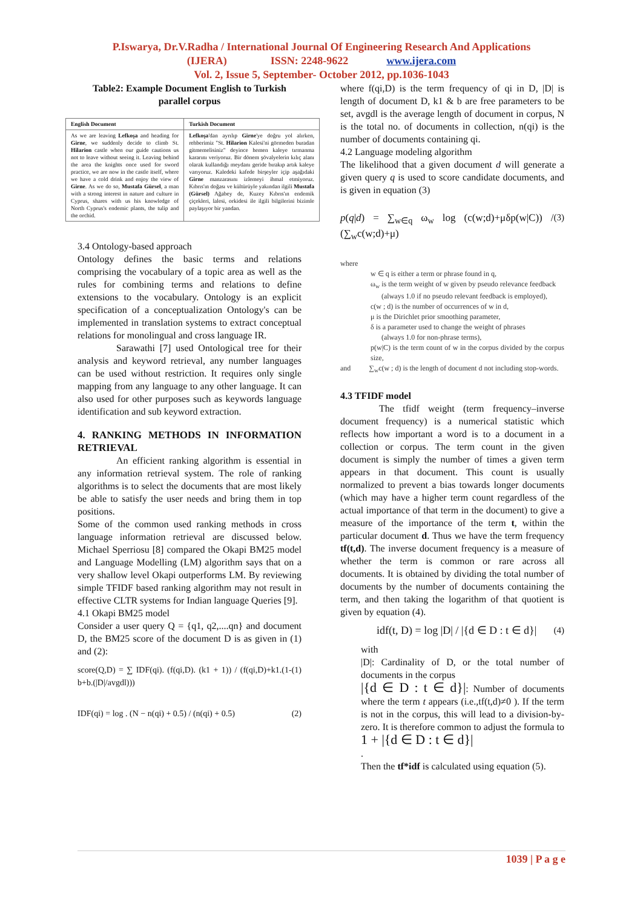P.Iswarya, Dr.V.Radha / International Journal Of Engineering Research And Applications
(IJERA) ISSN: 2248-9622 www.ijera.com
Vol. 2, Issue 5, September- October 2012, pp.1036-1043
Table2: Example Document English to Turkish parallel corpus
| English Document | Turkish Document |
| --- | --- |
| As we are leaving Lefkoşa and heading for Girne , we suddenly decide to climb St. Hilarion castle when our guide cautions us not to leave without seeing it. Leaving behind the area the knights once used for sword practice, we are now in the castle itself, where we have a cold drink and enjoy the view of Girne . As we do so, Mustafa Gürsel , a man with a strong interest in nature and culture in Cyprus, shares with us his knowledge of North Cyprus's endemic plants, the tulip and the orchid. | Lefkoşa 'dan ayrılıp Girne 'ye doğru yol alırken, rehberimiz "St. Hilarion Kalesi'ni görmeden buradan gitmemelisiniz" deyince hemen kaleye tırmanma kararını veriyoruz. Bir dönem şövalyelerin kılıç alanı olarak kullandığı meydanı geride bırakıp artık kaleye varıyoruz. Kaledeki kafede birşeyler içip aşağıdaki Girne manzarasını izlemeyi ihmal etmiyoruz. Kıbrıs'ın doğası ve kültürüyle yakından ilgili Mustafa (Gürsel) Ağabey de, Kuzey Kıbrıs'ın endemik çiçekleri, lalesi, orkidesi ile ilgili bilgilerini bizimle paylaşıyor bir yandan. |
3.4 Ontology-based approach
Ontology defines the basic terms and relations comprising the vocabulary of a topic area as well as the rules for combining terms and relations to define extensions to the vocabulary. Ontology is an explicit specification of a conceptualization Ontology's can be implemented in translation systems to extract conceptual relations for monolingual and cross language IR.
Sarawathi [7] used Ontological tree for their analysis and keyword retrieval, any number languages can be used without restriction. It requires only single mapping from any language to any other language. It can also used for other purposes such as keywords language identification and sub keyword extraction.
4. RANKING METHODS IN INFORMATION RETRIEVAL
An efficient ranking algorithm is essential in any information retrieval system. The role of ranking algorithms is to select the documents that are most likely be able to satisfy the user needs and bring them in top positions.
Some of the common used ranking methods in cross language information retrieval are discussed below. Michael Sperriosu [8] compared the Okapi BM25 model and Language Modelling (LM) algorithm says that on a very shallow level Okapi outperforms LM. By reviewing simple TFIDF based ranking algorithm may not result in effective CLTR systems for Indian language Queries [9].
4.1 Okapi BM25 model
Consider a user query Q = {q1, q2,....qn} and document D, the BM25 score of the document D is as given in (1) and (2):
score(Q,D) = ∑ IDF(qi). (f(qi,D). (k1 + 1)) / (f(qi,D)+k1.(1-b+b.(|D|/avgdl))) (1)
IDF(qi) = log . (N − n(qi) + 0.5) / (n(qi) + 0.5) (2)
where f(qi,D) is the term frequency of qi in D, |D| is length of document D, k1 & b are free parameters to be set, avgdl is the average length of document in corpus, N is the total no. of documents in collection, n(qi) is the number of documents containing qi.
4.2 Language modeling algorithm
The likelihood that a given document d will generate a given query q is used to score candidate documents, and is given in equation (3)
p(q|d) = ∑<sub>w∈q</sub> ω<sub>w</sub> log (c(w;d)+μδp(w|C)) / (∑<sub>w</sub>c(w;d)+μ) (3)
where
w ∈ q is either a term or phrase found in q,
ω<sub>w</sub> is the term weight of w given by pseudo relevance feedback
(always 1.0 if no pseudo relevant feedback is employed),
c(w ; d) is the number of occurrences of w in d,
μ is the Dirichlet prior smoothing parameter,
δ is a parameter used to change the weight of phrases
(always 1.0 for non-phrase terms),
p(w|C) is the term count of w in the corpus divided by the corpus size,
and ∑<sub>w</sub>c(w ; d) is the length of document d not including stop-words.
4.3 TFIDF model
The tfidf weight (term frequency–inverse document frequency) is a numerical statistic which reflects how important a word is to a document in a collection or corpus. The term count in the given document is simply the number of times a given term appears in that document. This count is usually normalized to prevent a bias towards longer documents (which may have a higher term count regardless of the actual importance of that term in the document) to give a measure of the importance of the term t, within the particular document d. Thus we have the term frequency tf(t,d). The inverse document frequency is a measure of whether the term is common or rare across all documents. It is obtained by dividing the total number of documents by the number of documents containing the term, and then taking the logarithm of that quotient is given by equation (4).
idf(t, D) = log |D| / |{d ∈ D : t ∈ d}| (4)
with
|D|: Cardinality of D, or the total number of documents in the corpus
|{d ∈ D : t ∈ d}|: Number of documents where the term t appears (i.e.,tf(t,d)≠0 ). If the term is not in the corpus, this will lead to a division-by-zero. It is therefore common to adjust the formula to 1 + |{d ∈ D : t ∈ d}|
.
Then the tf*idf is calculated using equation (5).
1039 | P a g e